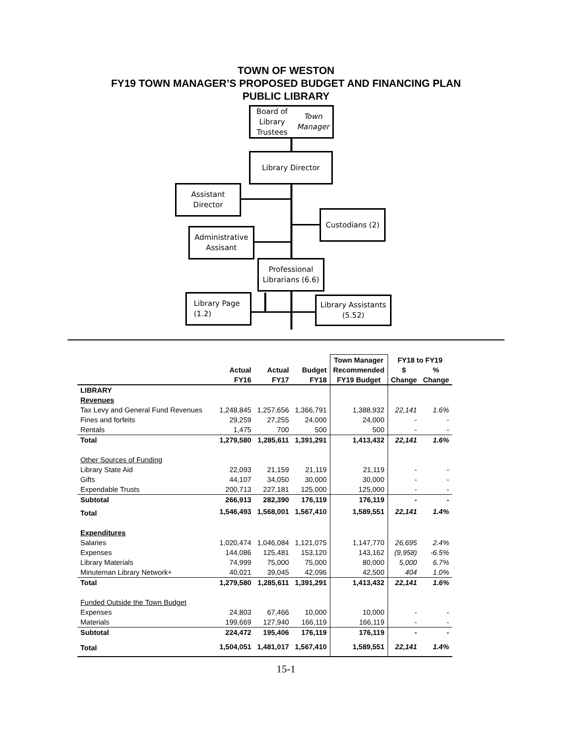TOWN OF WESTON
FY19 TOWN MANAGER’S PROPOSED BUDGET AND FINANCING PLAN
PUBLIC LIBRARY
Board of Library
Trustees
Town Manager
Library Director
Assistant
Director
Custodians (2)
Administrative
Assisant
Professional
Librarians (6.6)
Library Page
(1.2)
Library Assistants
(5.52)
| | | | | Town Manager | FY18 to FY19 | |
| --- | --- | --- | --- | --- | --- | --- |
| | Actual | Actual | Budget | Recommended | $ | % |
| | FY16 | FY17 | FY18 | FY19 Budget | Change | Change |
| LIBRARY | | | | | | |
| Revenues | | | | | | |
| Tax Levy and General Fund Revenues | 1,248,845 | 1,257,656 | 1,366,791 | 1,388,932 | 22,141 | 1.6% |
| Fines and forfeits | 29,259 | 27,255 | 24,000 | 24,000 | - | - |
| Rentals | 1,475 | 700 | 500 | 500 | - | - |
| Total | 1,279,580 | 1,285,611 | 1,391,291 | 1,413,432 | 22,141 | 1.6% |
| Other Sources of Funding | | | | | | |
| Library State Aid | 22,093 | 21,159 | 21,119 | 21,119 | - | - |
| Gifts | 44,107 | 34,050 | 30,000 | 30,000 | - | - |
| Expendable Trusts | 200,713 | 227,181 | 125,000 | 125,000 | - | - |
| Subtotal | 266,913 | 282,390 | 176,119 | 176,119 | - | - |
| Total | 1,546,493 | 1,568,001 | 1,567,410 | 1,589,551 | 22,141 | 1.4% |
| Expenditures | | | | | | |
| Salaries | 1,020,474 | 1,046,084 | 1,121,075 | 1,147,770 | 26,695 | 2.4% |
| Expenses | 144,086 | 125,481 | 153,120 | 143,162 | (9,958) | -6.5% |
| Library Materials | 74,999 | 75,000 | 75,000 | 80,000 | 5,000 | 6.7% |
| Minuteman Library Network+ | 40,021 | 39,045 | 42,096 | 42,500 | 404 | 1.0% |
| Total | 1,279,580 | 1,285,611 | 1,391,291 | 1,413,432 | 22,141 | 1.6% |
| Funded Outside the Town Budget | | | | | | |
| Expenses | 24,803 | 67,466 | 10,000 | 10,000 | - | - |
| Materials | 199,669 | 127,940 | 166,119 | 166,119 | - | - |
| Subtotal | 224,472 | 195,406 | 176,119 | 176,119 | - | - |
| Total | 1,504,051 | 1,481,017 | 1,567,410 | 1,589,551 | 22,141 | 1.4% |
15-1